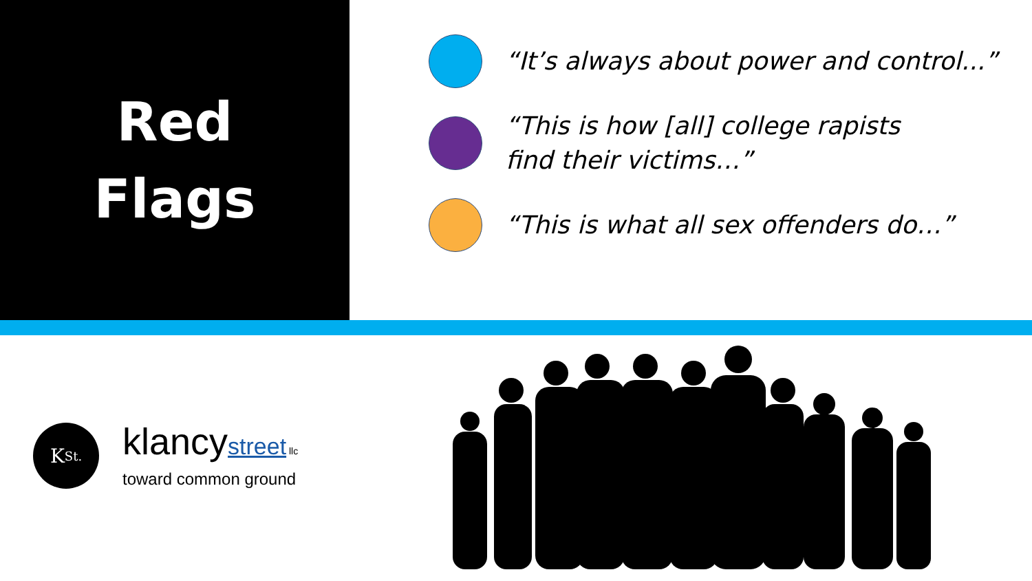Red
Flags
“It’s always about power and control...”
“This is how [all] college rapists
find their victims…”
“This is what all sex offenders do…”
K St.
klancystreet llc
toward common ground